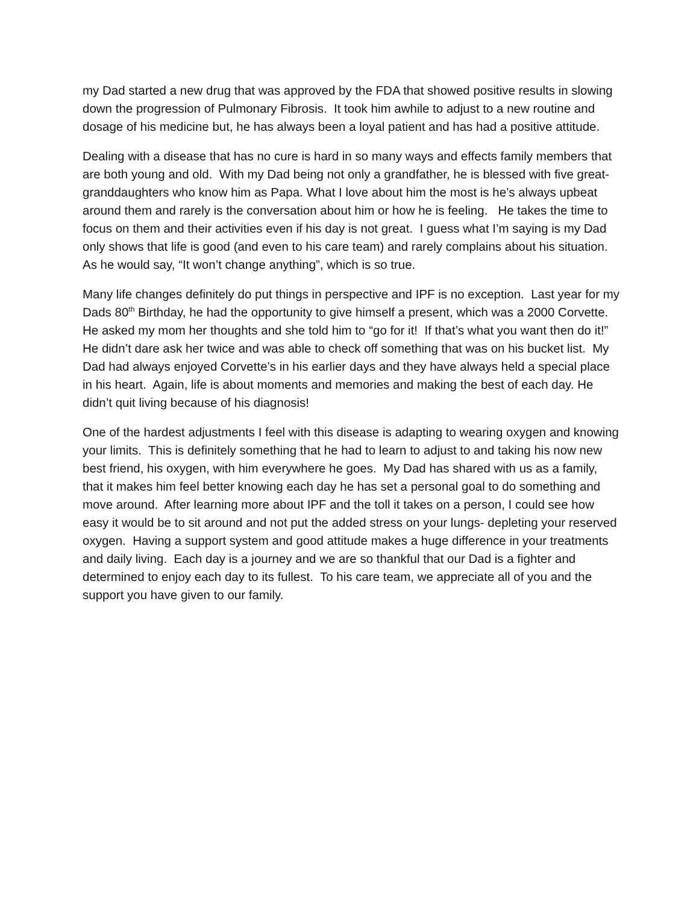my Dad started a new drug that was approved by the FDA that showed positive results in slowing down the progression of Pulmonary Fibrosis. It took him awhile to adjust to a new routine and dosage of his medicine but, he has always been a loyal patient and has had a positive attitude.
Dealing with a disease that has no cure is hard in so many ways and effects family members that are both young and old. With my Dad being not only a grandfather, he is blessed with five great-granddaughters who know him as Papa. What I love about him the most is he’s always upbeat around them and rarely is the conversation about him or how he is feeling. He takes the time to focus on them and their activities even if his day is not great. I guess what I’m saying is my Dad only shows that life is good (and even to his care team) and rarely complains about his situation. As he would say, “It won’t change anything”, which is so true.
Many life changes definitely do put things in perspective and IPF is no exception. Last year for my Dads 80<sup>th</sup> Birthday, he had the opportunity to give himself a present, which was a 2000 Corvette. He asked my mom her thoughts and she told him to “go for it! If that’s what you want then do it!” He didn’t dare ask her twice and was able to check off something that was on his bucket list. My Dad had always enjoyed Corvette’s in his earlier days and they have always held a special place in his heart. Again, life is about moments and memories and making the best of each day. He didn’t quit living because of his diagnosis!
One of the hardest adjustments I feel with this disease is adapting to wearing oxygen and knowing your limits. This is definitely something that he had to learn to adjust to and taking his now new best friend, his oxygen, with him everywhere he goes. My Dad has shared with us as a family, that it makes him feel better knowing each day he has set a personal goal to do something and move around. After learning more about IPF and the toll it takes on a person, I could see how easy it would be to sit around and not put the added stress on your lungs- depleting your reserved oxygen. Having a support system and good attitude makes a huge difference in your treatments and daily living. Each day is a journey and we are so thankful that our Dad is a fighter and determined to enjoy each day to its fullest. To his care team, we appreciate all of you and the support you have given to our family.